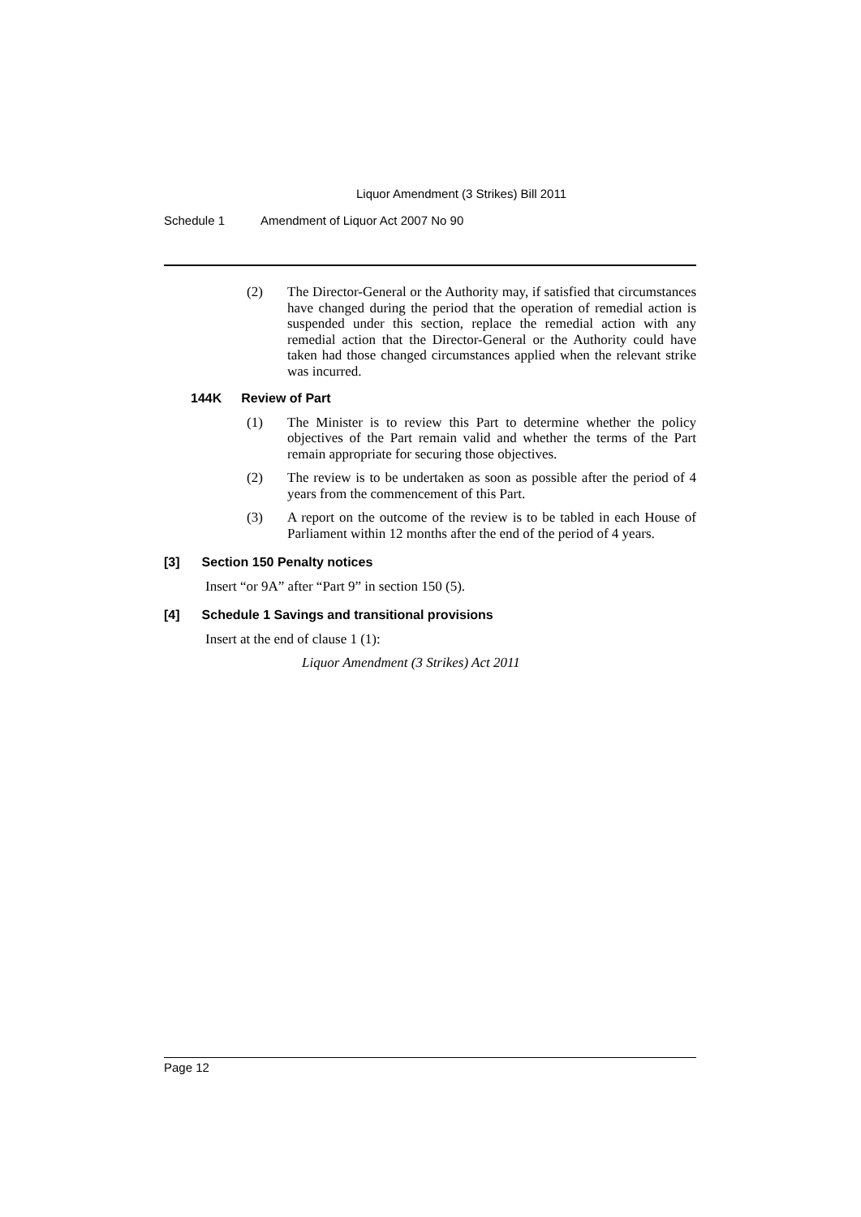Liquor Amendment (3 Strikes) Bill 2011
Schedule 1 Amendment of Liquor Act 2007 No 90
(2) The Director-General or the Authority may, if satisfied that circumstances have changed during the period that the operation of remedial action is suspended under this section, replace the remedial action with any remedial action that the Director-General or the Authority could have taken had those changed circumstances applied when the relevant strike was incurred.
144K Review of Part
(1) The Minister is to review this Part to determine whether the policy objectives of the Part remain valid and whether the terms of the Part remain appropriate for securing those objectives.
(2) The review is to be undertaken as soon as possible after the period of 4 years from the commencement of this Part.
(3) A report on the outcome of the review is to be tabled in each House of Parliament within 12 months after the end of the period of 4 years.
[3] Section 150 Penalty notices
Insert “or 9A” after “Part 9” in section 150 (5).
[4] Schedule 1 Savings and transitional provisions
Insert at the end of clause 1 (1):
Liquor Amendment (3 Strikes) Act 2011
Page 12